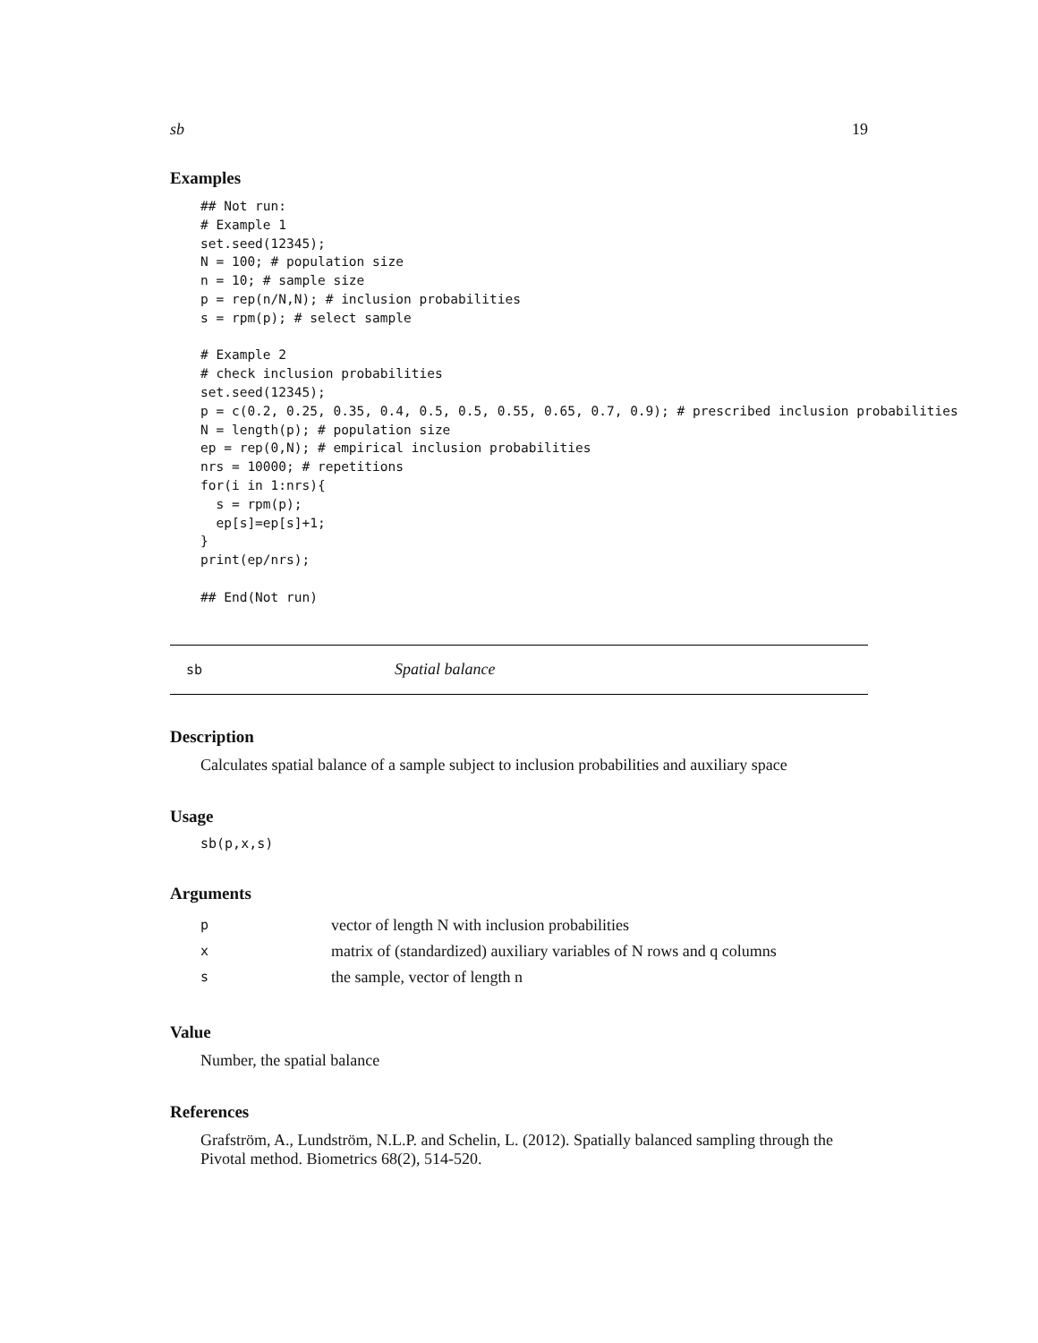sb 19
Examples
## Not run:
# Example 1
set.seed(12345);
N = 100; # population size
n = 10; # sample size
p = rep(n/N,N); # inclusion probabilities
s = rpm(p); # select sample

# Example 2
# check inclusion probabilities
set.seed(12345);
p = c(0.2, 0.25, 0.35, 0.4, 0.5, 0.5, 0.55, 0.65, 0.7, 0.9); # prescribed inclusion probabilities
N = length(p); # population size
ep = rep(0,N); # empirical inclusion probabilities
nrs = 10000; # repetitions
for(i in 1:nrs){
  s = rpm(p);
  ep[s]=ep[s]+1;
}
print(ep/nrs);

## End(Not run)
sb Spatial balance
Description
Calculates spatial balance of a sample subject to inclusion probabilities and auxiliary space
Usage
sb(p,x,s)
Arguments
| p | vector of length N with inclusion probabilities |
| x | matrix of (standardized) auxiliary variables of N rows and q columns |
| s | the sample, vector of length n |
Value
Number, the spatial balance
References
Grafström, A., Lundström, N.L.P. and Schelin, L. (2012). Spatially balanced sampling through the Pivotal method. Biometrics 68(2), 514-520.